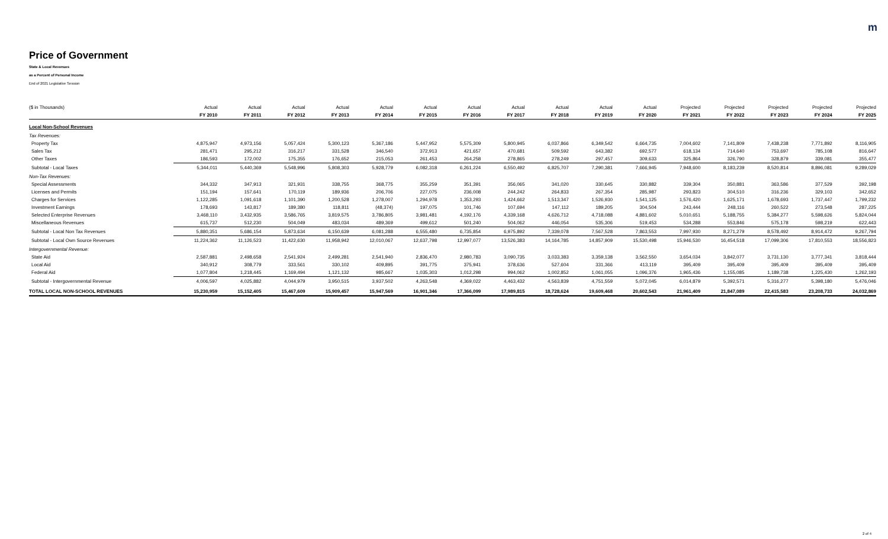m
Price of Government
State & Local Revenues
as a Percent of Personal Income
End of 2021 Legislative Session
| ($ in Thousands) | Actual | Actual | Actual | Actual | Actual | Actual | Actual | Actual | Actual | Actual | Actual | Projected | Projected | Projected | Projected | Projected |
| --- | --- | --- | --- | --- | --- | --- | --- | --- | --- | --- | --- | --- | --- | --- | --- | --- |
| | FY 2010 | FY 2011 | FY 2012 | FY 2013 | FY 2014 | FY 2015 | FY 2016 | FY 2017 | FY 2018 | FY 2019 | FY 2020 | FY 2021 | FY 2022 | FY 2023 | FY 2024 | FY 2025 |
| Local Non-School Revenues | | | | | | | | | | | | | | | | |
| Tax Revenues: | | | | | | | | | | | | | | | | |
| Property Tax | 4,875,947 | 4,973,156 | 5,057,424 | 5,300,123 | 5,367,186 | 5,447,952 | 5,575,309 | 5,800,945 | 6,037,866 | 6,349,542 | 6,664,735 | 7,004,602 | 7,141,809 | 7,438,238 | 7,771,892 | 8,116,905 |
| Sales Tax | 281,471 | 295,212 | 316,217 | 331,528 | 346,540 | 372,913 | 421,657 | 470,681 | 509,592 | 643,382 | 692,577 | 618,134 | 714,640 | 753,697 | 785,108 | 816,647 |
| Other Taxes | 186,593 | 172,002 | 175,355 | 176,652 | 215,053 | 261,453 | 264,258 | 278,865 | 278,249 | 297,457 | 309,633 | 325,864 | 326,790 | 328,879 | 339,081 | 355,477 |
| Subtotal - Local Taxes | 5,344,011 | 5,440,369 | 5,548,996 | 5,808,303 | 5,928,779 | 6,082,318 | 6,261,224 | 6,550,492 | 6,825,707 | 7,290,381 | 7,666,945 | 7,948,600 | 8,183,239 | 8,520,814 | 8,896,081 | 9,289,029 |
| Non-Tax Revenues: | | | | | | | | | | | | | | | | |
| Special Assessments | 344,332 | 347,913 | 321,931 | 338,755 | 368,775 | 355,259 | 351,391 | 356,065 | 341,020 | 330,645 | 330,882 | 339,304 | 350,881 | 363,586 | 377,529 | 392,198 |
| Licenses and Permits | 151,194 | 157,641 | 170,119 | 189,936 | 206,706 | 227,075 | 236,008 | 244,242 | 264,833 | 267,354 | 285,987 | 293,823 | 304,510 | 316,236 | 329,103 | 342,652 |
| Charges for Services | 1,122,285 | 1,091,618 | 1,101,390 | 1,200,528 | 1,278,007 | 1,294,978 | 1,353,293 | 1,424,662 | 1,513,347 | 1,526,930 | 1,541,125 | 1,576,420 | 1,625,171 | 1,678,693 | 1,737,447 | 1,799,232 |
| Investment Earnings | 178,693 | 143,817 | 189,380 | 118,811 | (48,374) | 197,075 | 101,746 | 107,694 | 147,112 | 189,205 | 304,504 | 243,444 | 248,116 | 260,522 | 273,548 | 287,225 |
| Selected Enterprise Revenues | 3,468,110 | 3,432,935 | 3,586,765 | 3,819,575 | 3,786,805 | 3,981,481 | 4,192,176 | 4,339,168 | 4,626,712 | 4,718,088 | 4,881,602 | 5,010,651 | 5,188,755 | 5,384,277 | 5,598,626 | 5,824,044 |
| Miscellaneous Revenues | 615,737 | 512,230 | 504,049 | 483,034 | 489,369 | 499,612 | 501,240 | 504,062 | 446,054 | 535,306 | 519,453 | 534,288 | 553,846 | 575,178 | 598,219 | 622,443 |
| Subtotal - Local Non Tax Revenues | 5,880,351 | 5,686,154 | 5,873,634 | 6,150,639 | 6,081,288 | 6,555,480 | 6,735,854 | 6,975,892 | 7,339,078 | 7,567,528 | 7,863,553 | 7,997,930 | 8,271,279 | 8,578,492 | 8,914,472 | 9,267,794 |
| Subtotal - Local Own Source Revenues | 11,224,362 | 11,126,523 | 11,422,630 | 11,958,942 | 12,010,067 | 12,637,798 | 12,997,077 | 13,526,383 | 14,164,785 | 14,857,909 | 15,530,498 | 15,946,530 | 16,454,518 | 17,099,306 | 17,810,553 | 18,556,823 |
| Intergovernmental Revenue: | | | | | | | | | | | | | | | | |
| State Aid | 2,587,881 | 2,498,658 | 2,541,924 | 2,499,281 | 2,541,940 | 2,836,470 | 2,980,783 | 3,090,735 | 3,033,383 | 3,359,138 | 3,562,550 | 3,654,034 | 3,842,077 | 3,731,130 | 3,777,341 | 3,818,444 |
| Local Aid | 340,912 | 308,779 | 333,561 | 330,102 | 409,895 | 391,775 | 375,941 | 378,636 | 527,604 | 331,366 | 413,119 | 395,409 | 395,409 | 395,409 | 395,409 | 395,409 |
| Federal Aid | 1,077,804 | 1,218,445 | 1,169,494 | 1,121,132 | 985,667 | 1,035,303 | 1,012,298 | 994,062 | 1,002,852 | 1,061,055 | 1,096,376 | 1,965,436 | 1,155,085 | 1,189,738 | 1,225,430 | 1,262,193 |
| Subtotal - Intergovernmental Revenue | 4,006,597 | 4,025,882 | 4,044,979 | 3,950,515 | 3,937,502 | 4,263,548 | 4,369,022 | 4,463,432 | 4,563,839 | 4,751,559 | 5,072,045 | 6,014,879 | 5,392,571 | 5,316,277 | 5,398,180 | 5,476,046 |
| TOTAL LOCAL NON-SCHOOL REVENUES | 15,230,959 | 15,152,405 | 15,467,609 | 15,909,457 | 15,947,569 | 16,901,346 | 17,366,099 | 17,989,815 | 18,728,624 | 19,609,468 | 20,602,543 | 21,961,409 | 21,847,089 | 22,415,583 | 23,208,733 | 24,032,869 |
2 of 4